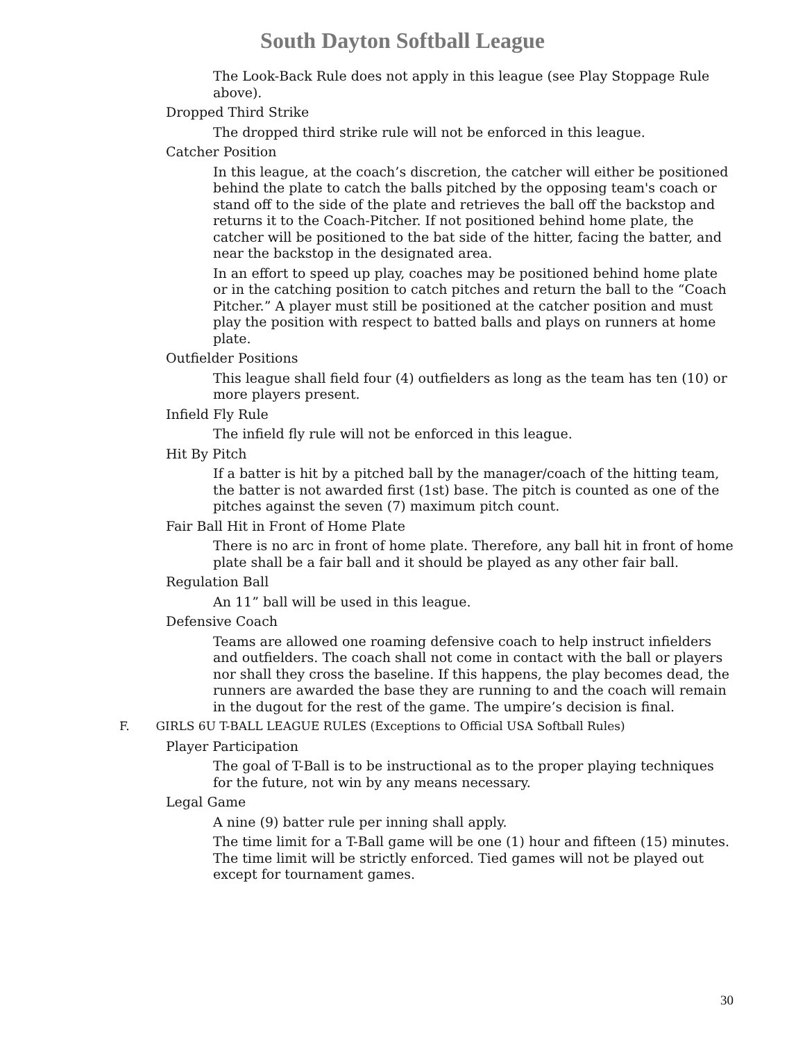South Dayton Softball League
The Look-Back Rule does not apply in this league (see Play Stoppage Rule above).
Dropped Third Strike
The dropped third strike rule will not be enforced in this league.
Catcher Position
In this league, at the coach’s discretion, the catcher will either be positioned behind the plate to catch the balls pitched by the opposing team's coach or stand off to the side of the plate and retrieves the ball off the backstop and returns it to the Coach-Pitcher. If not positioned behind home plate, the catcher will be positioned to the bat side of the hitter, facing the batter, and near the backstop in the designated area.
In an effort to speed up play, coaches may be positioned behind home plate or in the catching position to catch pitches and return the ball to the “Coach Pitcher.” A player must still be positioned at the catcher position and must play the position with respect to batted balls and plays on runners at home plate.
Outfielder Positions
This league shall field four (4) outfielders as long as the team has ten (10) or more players present.
Infield Fly Rule
The infield fly rule will not be enforced in this league.
Hit By Pitch
If a batter is hit by a pitched ball by the manager/coach of the hitting team, the batter is not awarded first (1st) base. The pitch is counted as one of the pitches against the seven (7) maximum pitch count.
Fair Ball Hit in Front of Home Plate
There is no arc in front of home plate. Therefore, any ball hit in front of home plate shall be a fair ball and it should be played as any other fair ball.
Regulation Ball
An 11” ball will be used in this league.
Defensive Coach
Teams are allowed one roaming defensive coach to help instruct infielders and outfielders. The coach shall not come in contact with the ball or players nor shall they cross the baseline. If this happens, the play becomes dead, the runners are awarded the base they are running to and the coach will remain in the dugout for the rest of the game. The umpire’s decision is final.
F. GIRLS 6U T-BALL LEAGUE RULES (Exceptions to Official USA Softball Rules)
Player Participation
The goal of T-Ball is to be instructional as to the proper playing techniques for the future, not win by any means necessary.
Legal Game
A nine (9) batter rule per inning shall apply.
The time limit for a T-Ball game will be one (1) hour and fifteen (15) minutes. The time limit will be strictly enforced. Tied games will not be played out except for tournament games.
30